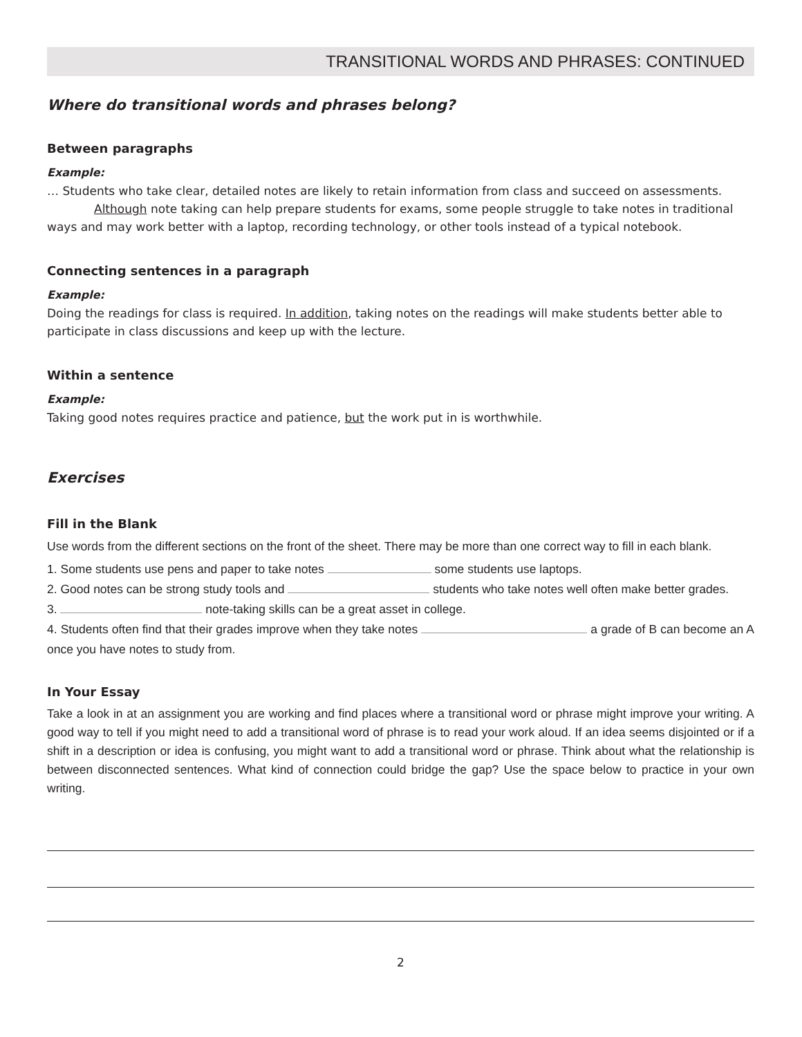TRANSITIONAL WORDS AND PHRASES: CONTINUED
Where do transitional words and phrases belong?
Between paragraphs
Example:
… Students who take clear, detailed notes are likely to retain information from class and succeed on assessments.
Although note taking can help prepare students for exams, some people struggle to take notes in traditional ways and may work better with a laptop, recording technology, or other tools instead of a typical notebook.
Connecting sentences in a paragraph
Example:
Doing the readings for class is required. In addition, taking notes on the readings will make students better able to participate in class discussions and keep up with the lecture.
Within a sentence
Example:
Taking good notes requires practice and patience, but the work put in is worthwhile.
Exercises
Fill in the Blank
Use words from the different sections on the front of the sheet. There may be more than one correct way to fill in each blank.
1. Some students use pens and paper to take notes some students use laptops.
2. Good notes can be strong study tools and students who take notes well often make better grades.
3. note-taking skills can be a great asset in college.
4. Students often find that their grades improve when they take notes a grade of B can become an A once you have notes to study from.
In Your Essay
Take a look in at an assignment you are working and find places where a transitional word or phrase might improve your writing. A good way to tell if you might need to add a transitional word of phrase is to read your work aloud. If an idea seems disjointed or if a shift in a description or idea is confusing, you might want to add a transitional word or phrase. Think about what the relationship is between disconnected sentences. What kind of connection could bridge the gap? Use the space below to practice in your own writing.
2